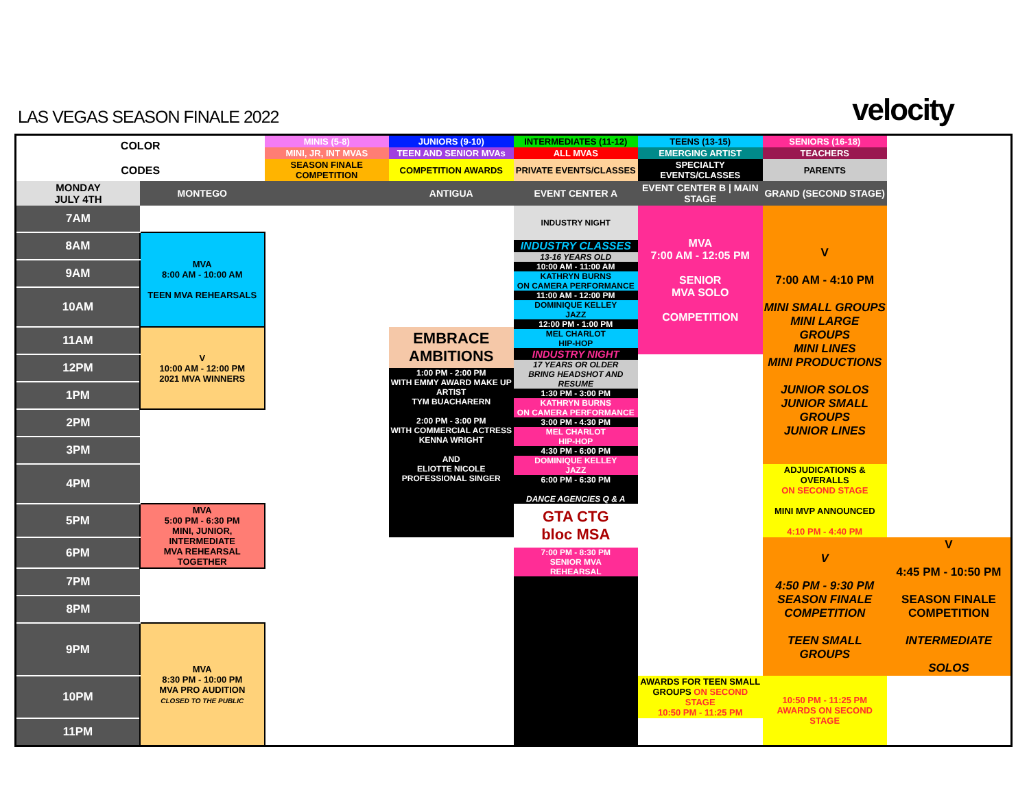LAS VEGAS SEASON FINALE 2022
velocity
| COLOR CODES | | MINIS (5-8) | JUNIORS (9-10) | INTERMEDIATES (11-12) | TEENS (13-15) | SENIORS (16-18) | |
| | | MINI, JR, INT MVAS | TEEN AND SENIOR MVAs | ALL MVAS | EMERGING ARTIST | TEACHERS | |
| | | SEASON FINALE COMPETITION | COMPETITION AWARDS | PRIVATE EVENTS/CLASSES | SPECIALTY EVENTS/CLASSES | PARENTS | |
| MONDAY JULY 4TH | MONTEGO | | ANTIGUA | EVENT CENTER A | EVENT CENTER B / MAIN STAGE | GRAND (SECOND STAGE) | |
| 7AM | | | | INDUSTRY NIGHT INDUSTRY CLASSES 13-16 YEARS OLD 10:00 AM - 11:00 AM KATHRYN BURNS ON CAMERA PERFORMANCE 11:00 AM - 12:00 PM DOMINIQUE KELLEY JAZZ 12:00 PM - 1:00 PM MEL CHARLOT HIP-HOP INDUSTRY NIGHT 17 YEARS OR OLDER BRING HEADSHOT AND RESUME 1:30 PM - 3:00 PM KATHRYN BURNS ON CAMERA PERFORMANCE 3:00 PM - 4:30 PM MEL CHARLOT HIP-HOP 4:30 PM - 6:00 PM DOMINIQUE KELLEY JAZZ 6:00 PM - 6:30 PM DANCE AGENCIES Q & A GTA CTG bloc MSA 7:00 PM - 8:30 PM SENIOR MVA REHEARSAL | MVA 7:00 AM - 12:05 PM SENIOR MVA SOLO COMPETITION | V 7:00 AM - 4:10 PM MINI SMALL GROUPS MINI LARGE GROUPS MINI LINES MINI PRODUCTIONS JUNIOR SOLOS JUNIOR SMALL GROUPS JUNIOR LINES | |
| 8AM | MVA 8:00 AM - 10:00 AM TEEN MVA REHEARSALS | | | | | | |
| 9AM | | | | | | | |
| 10AM | | | | | | | |
| 11AM | V 10:00 AM - 12:00 PM 2021 MVA WINNERS | | EMBRACE AMBITIONS 1:00 PM - 2:00 PM WITH EMMY AWARD MAKE UP ARTIST TYM BUACHARERN 2:00 PM - 3:00 PM WITH COMMERCIAL ACTRESS KENNA WRIGHT AND ELIOTTE NICOLE PROFESSIONAL SINGER | | | | |
| 12PM | | | | | | | |
| 1PM | | | | | | | |
| 2PM | | | | | | | |
| 3PM | | | | | | | |
| 4PM | | | | | | ADJUDICATIONS & OVERALLS ON SECOND STAGE MINI MVP ANNOUNCED 4:10 PM - 4:40 PM | |
| 5PM | MVA 5:00 PM - 6:30 PM MINI, JUNIOR, INTERMEDIATE MVA REHEARSAL TOGETHER | | | | | | |
| 6PM | | | | | | V 4:50 PM - 9:30 PM SEASON FINALE COMPETITION TEEN SMALL GROUPS | V 4:45 PM - 10:50 PM SEASON FINALE COMPETITION INTERMEDIATE SOLOS |
| 7PM | | | | | | | |
| 8PM | | | | | | | |
| 9PM | MVA 8:30 PM - 10:00 PM MVA PRO AUDITION CLOSED TO THE PUBLIC | | | | | | |
| 10PM | | | | | AWARDS FOR TEEN SMALL GROUPS ON SECOND STAGE 10:50 PM - 11:25 PM | 10:50 PM - 11:25 PM AWARDS ON SECOND STAGE | |
| 11PM | | | | | | | |